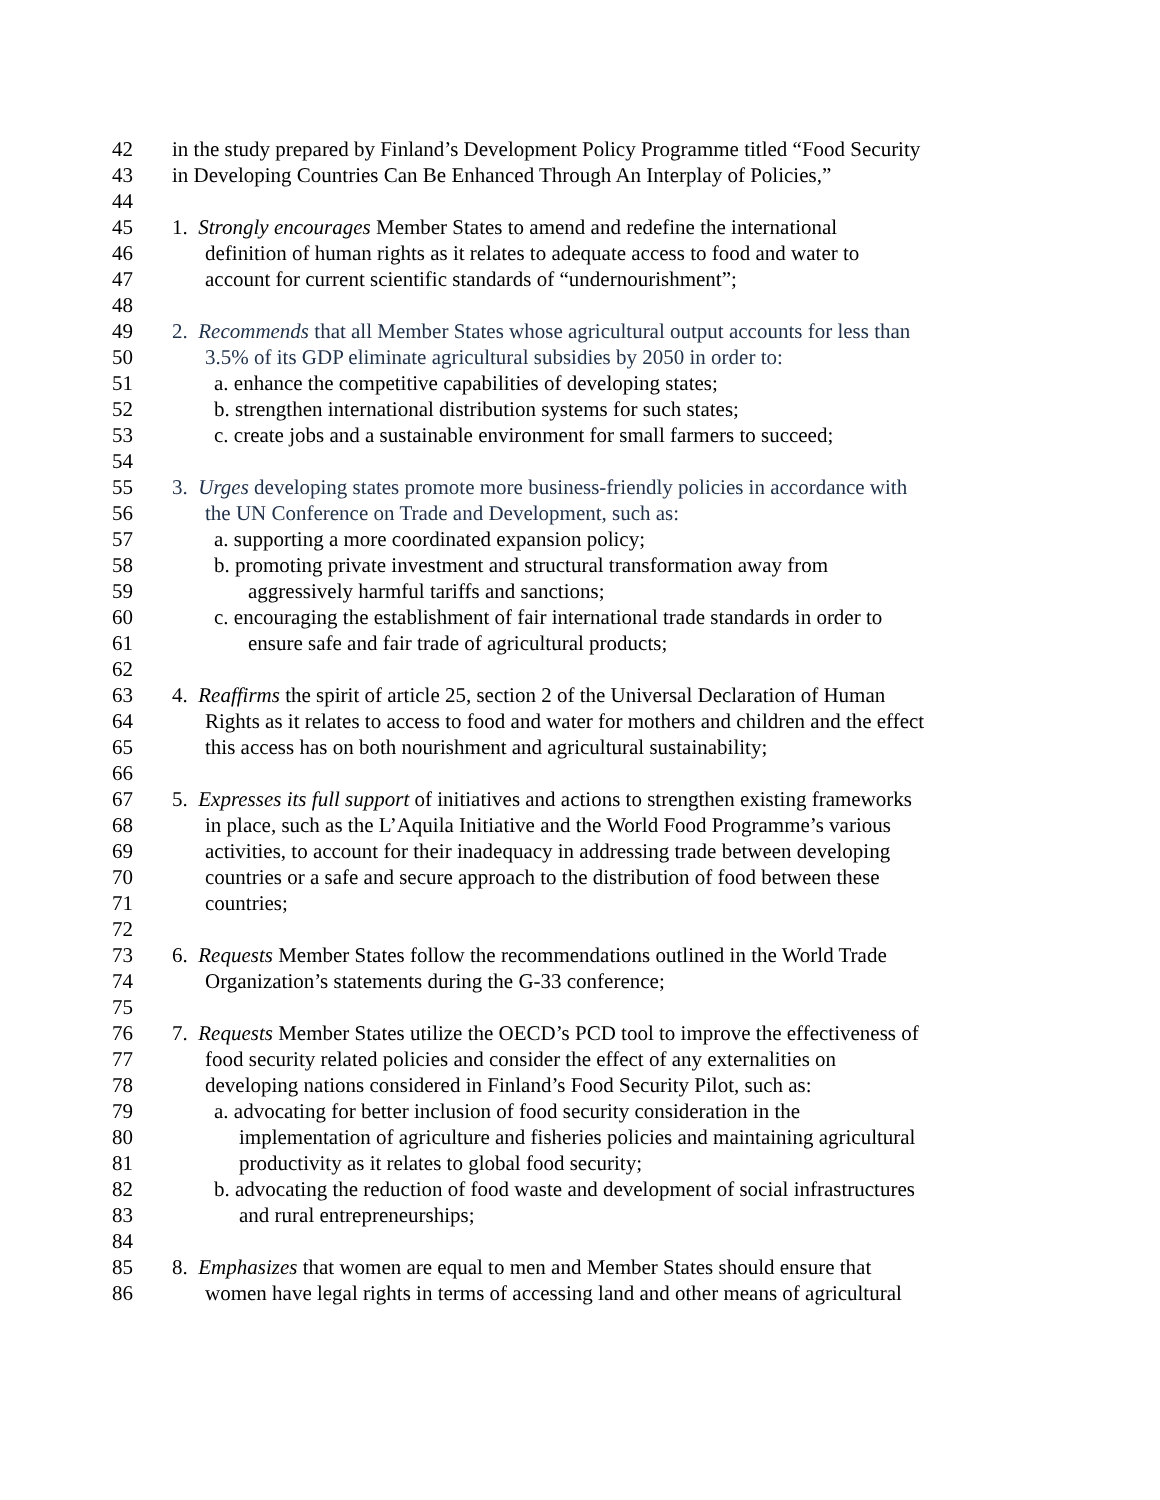42 in the study prepared by Finland’s Development Policy Programme titled “Food Security
43 in Developing Countries Can Be Enhanced Through An Interplay of Policies,”
44
45 1. Strongly encourages Member States to amend and redefine the international
46 definition of human rights as it relates to adequate access to food and water to
47 account for current scientific standards of “undernourishment”;
48
49 2. Recommends that all Member States whose agricultural output accounts for less than
50 3.5% of its GDP eliminate agricultural subsidies by 2050 in order to:
51 a. enhance the competitive capabilities of developing states;
52 b. strengthen international distribution systems for such states;
53 c. create jobs and a sustainable environment for small farmers to succeed;
54
55 3. Urges developing states promote more business-friendly policies in accordance with
56 the UN Conference on Trade and Development, such as:
57 a. supporting a more coordinated expansion policy;
58 b. promoting private investment and structural transformation away from
59 aggressively harmful tariffs and sanctions;
60 c. encouraging the establishment of fair international trade standards in order to
61 ensure safe and fair trade of agricultural products;
62
63 4. Reaffirms the spirit of article 25, section 2 of the Universal Declaration of Human
64 Rights as it relates to access to food and water for mothers and children and the effect
65 this access has on both nourishment and agricultural sustainability;
66
67 5. Expresses its full support of initiatives and actions to strengthen existing frameworks
68 in place, such as the L’Aquila Initiative and the World Food Programme’s various
69 activities, to account for their inadequacy in addressing trade between developing
70 countries or a safe and secure approach to the distribution of food between these
71 countries;
72
73 6. Requests Member States follow the recommendations outlined in the World Trade
74 Organization’s statements during the G-33 conference;
75
76 7. Requests Member States utilize the OECD’s PCD tool to improve the effectiveness of
77 food security related policies and consider the effect of any externalities on
78 developing nations considered in Finland’s Food Security Pilot, such as:
79 a. advocating for better inclusion of food security consideration in the
80 implementation of agriculture and fisheries policies and maintaining agricultural
81 productivity as it relates to global food security;
82 b. advocating the reduction of food waste and development of social infrastructures
83 and rural entrepreneurships;
84
85 8. Emphasizes that women are equal to men and Member States should ensure that
86 women have legal rights in terms of accessing land and other means of agricultural